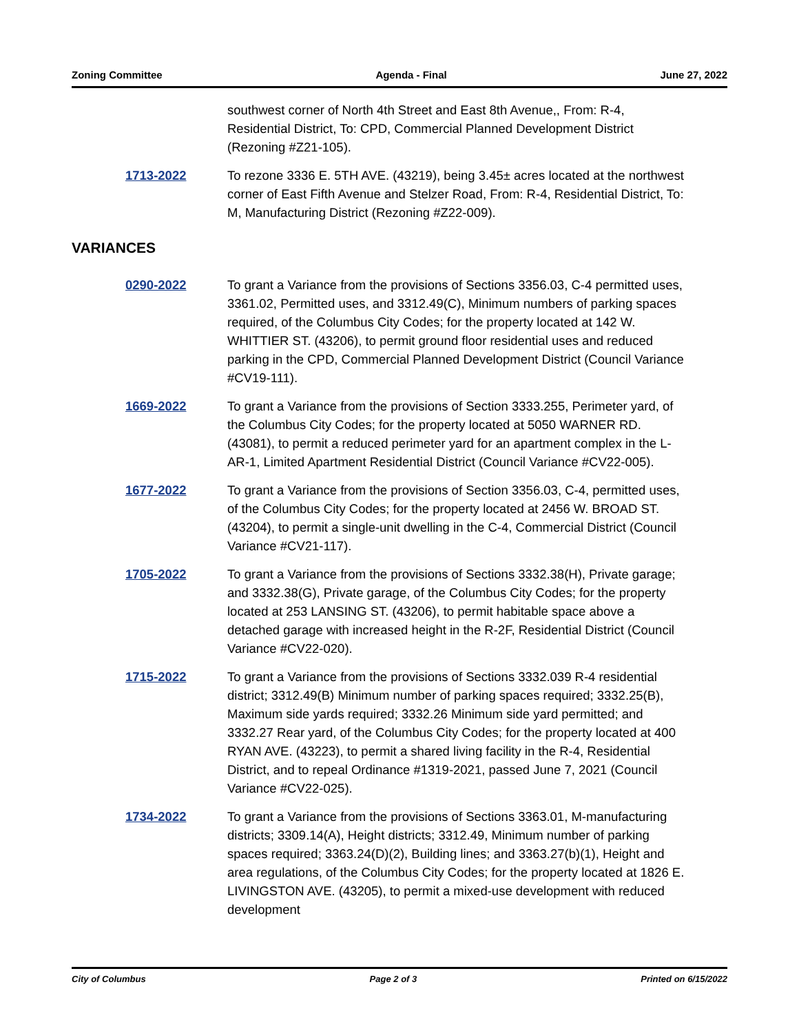Zoning Committee Agenda - Final June 27, 2022
southwest corner of North 4th Street and East 8th Avenue,, From: R-4, Residential District, To: CPD, Commercial Planned Development District (Rezoning #Z21-105).
1713-2022 To rezone 3336 E. 5TH AVE. (43219), being 3.45± acres located at the northwest corner of East Fifth Avenue and Stelzer Road, From: R-4, Residential District, To: M, Manufacturing District (Rezoning #Z22-009).
VARIANCES
0290-2022 To grant a Variance from the provisions of Sections 3356.03, C-4 permitted uses, 3361.02, Permitted uses, and 3312.49(C), Minimum numbers of parking spaces required, of the Columbus City Codes; for the property located at 142 W. WHITTIER ST. (43206), to permit ground floor residential uses and reduced parking in the CPD, Commercial Planned Development District (Council Variance #CV19-111).
1669-2022 To grant a Variance from the provisions of Section 3333.255, Perimeter yard, of the Columbus City Codes; for the property located at 5050 WARNER RD. (43081), to permit a reduced perimeter yard for an apartment complex in the L-AR-1, Limited Apartment Residential District (Council Variance #CV22-005).
1677-2022 To grant a Variance from the provisions of Section 3356.03, C-4, permitted uses, of the Columbus City Codes; for the property located at 2456 W. BROAD ST. (43204), to permit a single-unit dwelling in the C-4, Commercial District (Council Variance #CV21-117).
1705-2022 To grant a Variance from the provisions of Sections 3332.38(H), Private garage; and 3332.38(G), Private garage, of the Columbus City Codes; for the property located at 253 LANSING ST. (43206), to permit habitable space above a detached garage with increased height in the R-2F, Residential District (Council Variance #CV22-020).
1715-2022 To grant a Variance from the provisions of Sections 3332.039 R-4 residential district; 3312.49(B) Minimum number of parking spaces required; 3332.25(B), Maximum side yards required; 3332.26 Minimum side yard permitted; and 3332.27 Rear yard, of the Columbus City Codes; for the property located at 400 RYAN AVE. (43223), to permit a shared living facility in the R-4, Residential District, and to repeal Ordinance #1319-2021, passed June 7, 2021 (Council Variance #CV22-025).
1734-2022 To grant a Variance from the provisions of Sections 3363.01, M-manufacturing districts; 3309.14(A), Height districts; 3312.49, Minimum number of parking spaces required; 3363.24(D)(2), Building lines; and 3363.27(b)(1), Height and area regulations, of the Columbus City Codes; for the property located at 1826 E. LIVINGSTON AVE. (43205), to permit a mixed-use development with reduced development
City of Columbus Page 2 of 3 Printed on 6/15/2022